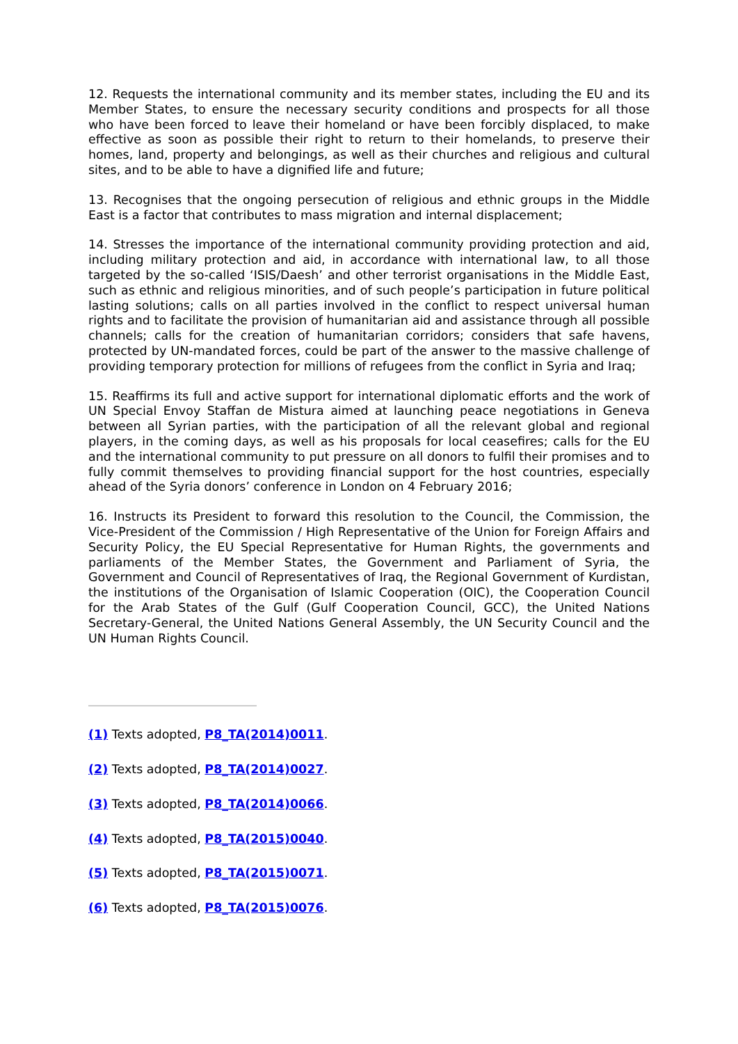12. Requests the international community and its member states, including the EU and its Member States, to ensure the necessary security conditions and prospects for all those who have been forced to leave their homeland or have been forcibly displaced, to make effective as soon as possible their right to return to their homelands, to preserve their homes, land, property and belongings, as well as their churches and religious and cultural sites, and to be able to have a dignified life and future;
13. Recognises that the ongoing persecution of religious and ethnic groups in the Middle East is a factor that contributes to mass migration and internal displacement;
14. Stresses the importance of the international community providing protection and aid, including military protection and aid, in accordance with international law, to all those targeted by the so-called ‘ISIS/Daesh’ and other terrorist organisations in the Middle East, such as ethnic and religious minorities, and of such people’s participation in future political lasting solutions; calls on all parties involved in the conflict to respect universal human rights and to facilitate the provision of humanitarian aid and assistance through all possible channels; calls for the creation of humanitarian corridors; considers that safe havens, protected by UN-mandated forces, could be part of the answer to the massive challenge of providing temporary protection for millions of refugees from the conflict in Syria and Iraq;
15. Reaffirms its full and active support for international diplomatic efforts and the work of UN Special Envoy Staffan de Mistura aimed at launching peace negotiations in Geneva between all Syrian parties, with the participation of all the relevant global and regional players, in the coming days, as well as his proposals for local ceasefires; calls for the EU and the international community to put pressure on all donors to fulfil their promises and to fully commit themselves to providing financial support for the host countries, especially ahead of the Syria donors’ conference in London on 4 February 2016;
16. Instructs its President to forward this resolution to the Council, the Commission, the Vice-President of the Commission / High Representative of the Union for Foreign Affairs and Security Policy, the EU Special Representative for Human Rights, the governments and parliaments of the Member States, the Government and Parliament of Syria, the Government and Council of Representatives of Iraq, the Regional Government of Kurdistan, the institutions of the Organisation of Islamic Cooperation (OIC), the Cooperation Council for the Arab States of the Gulf (Gulf Cooperation Council, GCC), the United Nations Secretary-General, the United Nations General Assembly, the UN Security Council and the UN Human Rights Council.
(1) Texts adopted, P8_TA(2014)0011.
(2) Texts adopted, P8_TA(2014)0027.
(3) Texts adopted, P8_TA(2014)0066.
(4) Texts adopted, P8_TA(2015)0040.
(5) Texts adopted, P8_TA(2015)0071.
(6) Texts adopted, P8_TA(2015)0076.